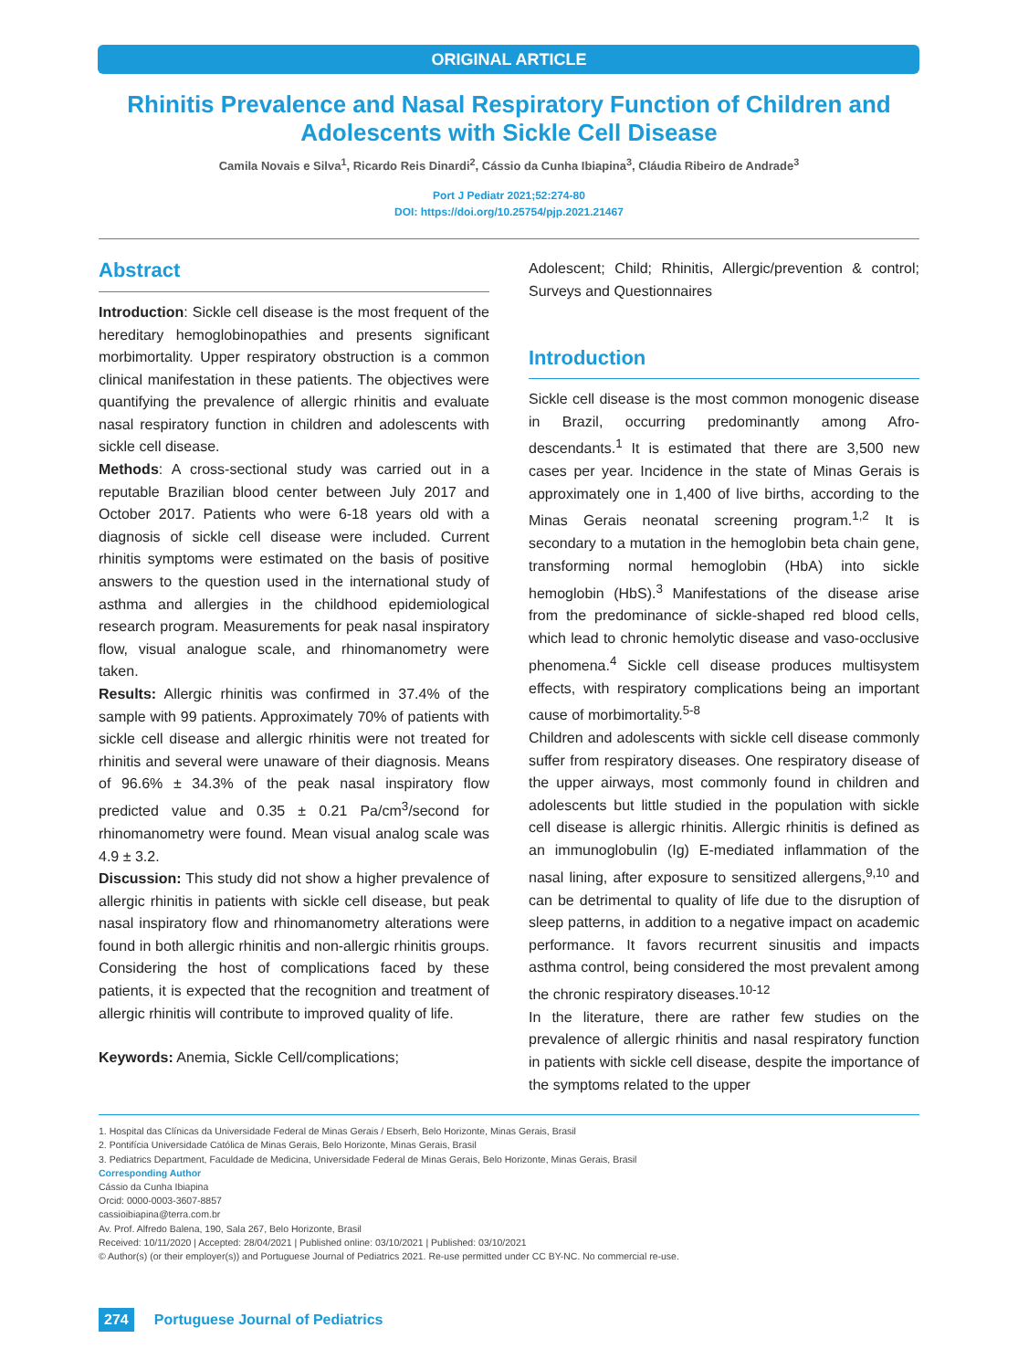ORIGINAL ARTICLE
Rhinitis Prevalence and Nasal Respiratory Function of Children and Adolescents with Sickle Cell Disease
Camila Novais e Silva<sup>1</sup>, Ricardo Reis Dinardi<sup>2</sup>, Cássio da Cunha Ibiapina<sup>3</sup>, Cláudia Ribeiro de Andrade<sup>3</sup>
Port J Pediatr 2021;52:274-80
DOI: https://doi.org/10.25754/pjp.2021.21467
Abstract
Introduction: Sickle cell disease is the most frequent of the hereditary hemoglobinopathies and presents significant morbimortality. Upper respiratory obstruction is a common clinical manifestation in these patients. The objectives were quantifying the prevalence of allergic rhinitis and evaluate nasal respiratory function in children and adolescents with sickle cell disease.
Methods: A cross-sectional study was carried out in a reputable Brazilian blood center between July 2017 and October 2017. Patients who were 6-18 years old with a diagnosis of sickle cell disease were included. Current rhinitis symptoms were estimated on the basis of positive answers to the question used in the international study of asthma and allergies in the childhood epidemiological research program. Measurements for peak nasal inspiratory flow, visual analogue scale, and rhinomanometry were taken.
Results: Allergic rhinitis was confirmed in 37.4% of the sample with 99 patients. Approximately 70% of patients with sickle cell disease and allergic rhinitis were not treated for rhinitis and several were unaware of their diagnosis. Means of 96.6% ± 34.3% of the peak nasal inspiratory flow predicted value and 0.35 ± 0.21 Pa/cm<sup>3</sup>/second for rhinomanometry were found. Mean visual analog scale was 4.9 ± 3.2.
Discussion: This study did not show a higher prevalence of allergic rhinitis in patients with sickle cell disease, but peak nasal inspiratory flow and rhinomanometry alterations were found in both allergic rhinitis and non-allergic rhinitis groups. Considering the host of complications faced by these patients, it is expected that the recognition and treatment of allergic rhinitis will contribute to improved quality of life.
Keywords: Anemia, Sickle Cell/complications;
Adolescent; Child; Rhinitis, Allergic/prevention & control; Surveys and Questionnaires
Introduction
Sickle cell disease is the most common monogenic disease in Brazil, occurring predominantly among Afro-descendants.<sup>1</sup> It is estimated that there are 3,500 new cases per year. Incidence in the state of Minas Gerais is approximately one in 1,400 of live births, according to the Minas Gerais neonatal screening program.<sup>1,2</sup> It is secondary to a mutation in the hemoglobin beta chain gene, transforming normal hemoglobin (HbA) into sickle hemoglobin (HbS).<sup>3</sup> Manifestations of the disease arise from the predominance of sickle-shaped red blood cells, which lead to chronic hemolytic disease and vaso-occlusive phenomena.<sup>4</sup> Sickle cell disease produces multisystem effects, with respiratory complications being an important cause of morbimortality.<sup>5-8</sup>
Children and adolescents with sickle cell disease commonly suffer from respiratory diseases. One respiratory disease of the upper airways, most commonly found in children and adolescents but little studied in the population with sickle cell disease is allergic rhinitis. Allergic rhinitis is defined as an immunoglobulin (Ig) E-mediated inflammation of the nasal lining, after exposure to sensitized allergens,<sup>9,10</sup> and can be detrimental to quality of life due to the disruption of sleep patterns, in addition to a negative impact on academic performance. It favors recurrent sinusitis and impacts asthma control, being considered the most prevalent among the chronic respiratory diseases.<sup>10-12</sup>
In the literature, there are rather few studies on the prevalence of allergic rhinitis and nasal respiratory function in patients with sickle cell disease, despite the importance of the symptoms related to the upper
1. Hospital das Clínicas da Universidade Federal de Minas Gerais / Ebserh, Belo Horizonte, Minas Gerais, Brasil
2. Pontifícia Universidade Católica de Minas Gerais, Belo Horizonte, Minas Gerais, Brasil
3. Pediatrics Department, Faculdade de Medicina, Universidade Federal de Minas Gerais, Belo Horizonte, Minas Gerais, Brasil
Corresponding Author
Cássio da Cunha Ibiapina
Orcid: 0000-0003-3607-8857
cassioibiapina@terra.com.br
Av. Prof. Alfredo Balena, 190, Sala 267, Belo Horizonte, Brasil
Received: 10/11/2020 | Accepted: 28/04/2021 | Published online: 03/10/2021 | Published: 03/10/2021
© Author(s) (or their employer(s)) and Portuguese Journal of Pediatrics 2021. Re-use permitted under CC BY-NC. No commercial re-use.
274 Portuguese Journal of Pediatrics